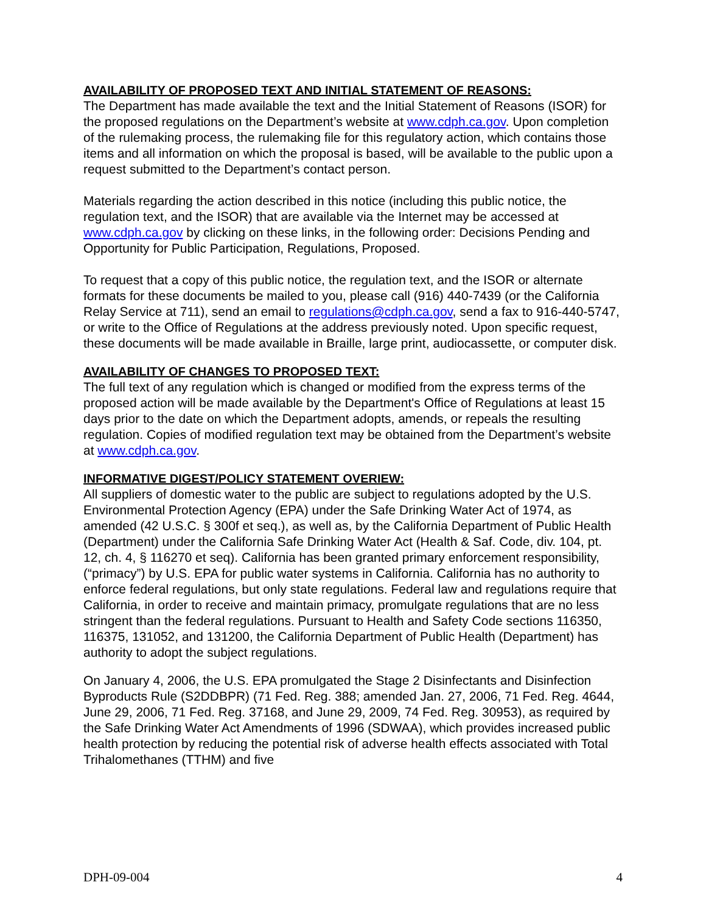AVAILABILITY OF PROPOSED TEXT AND INITIAL STATEMENT OF REASONS:
The Department has made available the text and the Initial Statement of Reasons (ISOR) for the proposed regulations on the Department’s website at www.cdph.ca.gov. Upon completion of the rulemaking process, the rulemaking file for this regulatory action, which contains those items and all information on which the proposal is based, will be available to the public upon a request submitted to the Department’s contact person.
Materials regarding the action described in this notice (including this public notice, the regulation text, and the ISOR) that are available via the Internet may be accessed at www.cdph.ca.gov by clicking on these links, in the following order: Decisions Pending and Opportunity for Public Participation, Regulations, Proposed.
To request that a copy of this public notice, the regulation text, and the ISOR or alternate formats for these documents be mailed to you, please call (916) 440-7439 (or the California Relay Service at 711), send an email to regulations@cdph.ca.gov, send a fax to 916-440-5747, or write to the Office of Regulations at the address previously noted. Upon specific request, these documents will be made available in Braille, large print, audiocassette, or computer disk.
AVAILABILITY OF CHANGES TO PROPOSED TEXT:
The full text of any regulation which is changed or modified from the express terms of the proposed action will be made available by the Department's Office of Regulations at least 15 days prior to the date on which the Department adopts, amends, or repeals the resulting regulation. Copies of modified regulation text may be obtained from the Department’s website at www.cdph.ca.gov.
INFORMATIVE DIGEST/POLICY STATEMENT OVERIEW:
All suppliers of domestic water to the public are subject to regulations adopted by the U.S. Environmental Protection Agency (EPA) under the Safe Drinking Water Act of 1974, as amended (42 U.S.C. § 300f et seq.), as well as, by the California Department of Public Health (Department) under the California Safe Drinking Water Act (Health & Saf. Code, div. 104, pt. 12, ch. 4, § 116270 et seq). California has been granted primary enforcement responsibility, (“primacy”) by U.S. EPA for public water systems in California. California has no authority to enforce federal regulations, but only state regulations. Federal law and regulations require that California, in order to receive and maintain primacy, promulgate regulations that are no less stringent than the federal regulations. Pursuant to Health and Safety Code sections 116350, 116375, 131052, and 131200, the California Department of Public Health (Department) has authority to adopt the subject regulations.
On January 4, 2006, the U.S. EPA promulgated the Stage 2 Disinfectants and Disinfection Byproducts Rule (S2DDBPR) (71 Fed. Reg. 388; amended Jan. 27, 2006, 71 Fed. Reg. 4644, June 29, 2006, 71 Fed. Reg. 37168, and June 29, 2009, 74 Fed. Reg. 30953), as required by the Safe Drinking Water Act Amendments of 1996 (SDWAA), which provides increased public health protection by reducing the potential risk of adverse health effects associated with Total Trihalomethanes (TTHM) and five
DPH-09-004 4